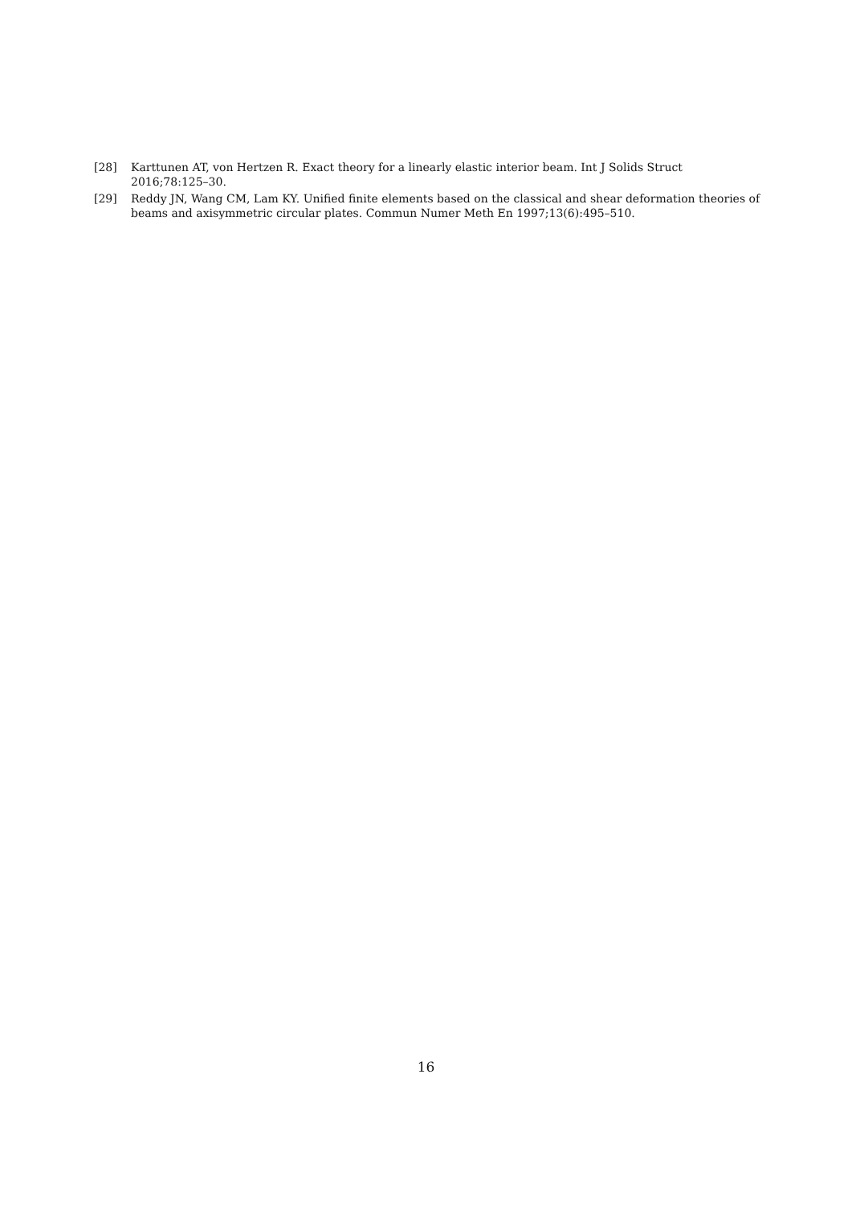[28] Karttunen AT, von Hertzen R. Exact theory for a linearly elastic interior beam. Int J Solids Struct 2016;78:125–30.
[29] Reddy JN, Wang CM, Lam KY. Unified finite elements based on the classical and shear deformation theories of beams and axisymmetric circular plates. Commun Numer Meth En 1997;13(6):495–510.
16